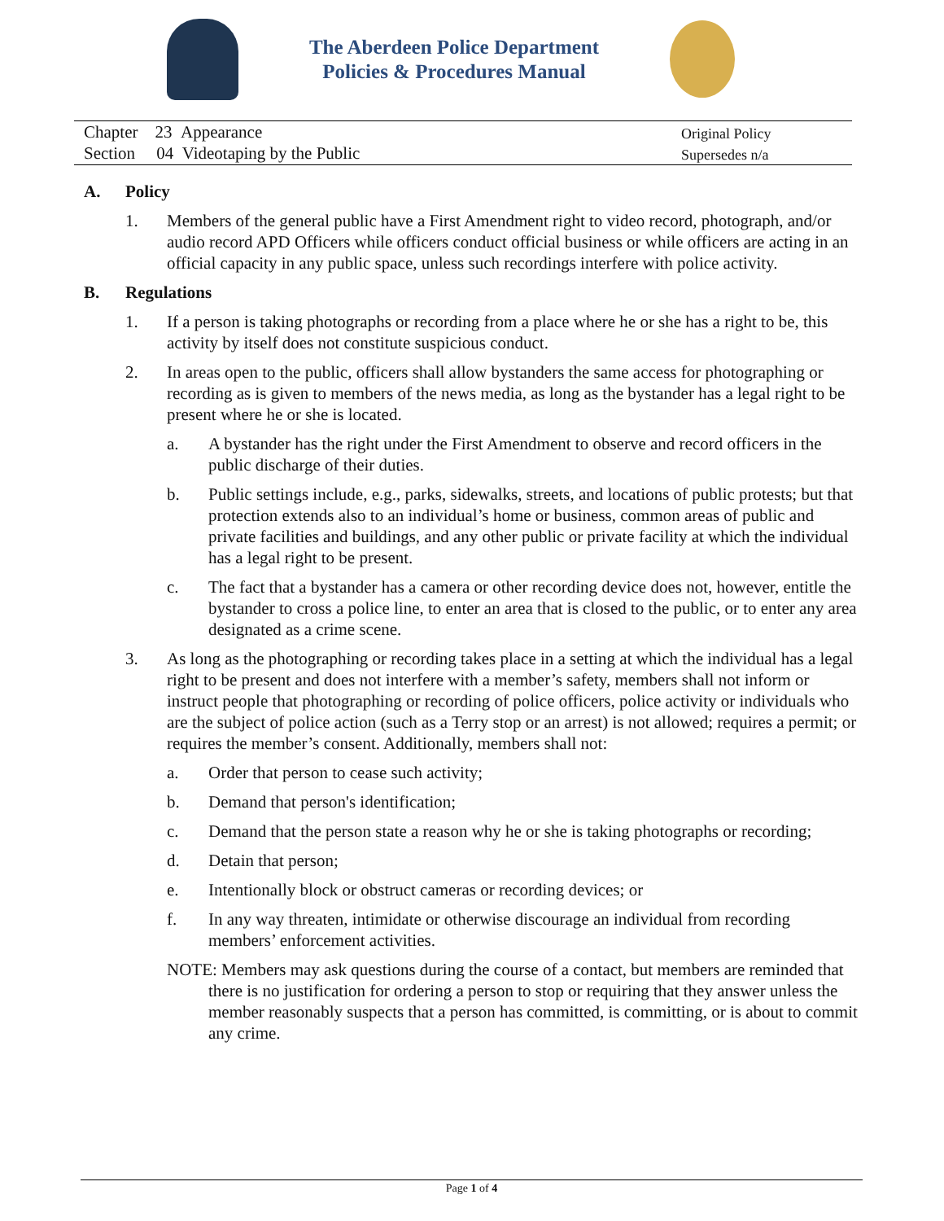The Aberdeen Police Department
Policies & Procedures Manual
Chapter 23 Appearance
Section 04 Videotaping by the Public
Original Policy
Supersedes n/a
A. Policy
1. Members of the general public have a First Amendment right to video record, photograph, and/or audio record APD Officers while officers conduct official business or while officers are acting in an official capacity in any public space, unless such recordings interfere with police activity.
B. Regulations
1. If a person is taking photographs or recording from a place where he or she has a right to be, this activity by itself does not constitute suspicious conduct.
2. In areas open to the public, officers shall allow bystanders the same access for photographing or recording as is given to members of the news media, as long as the bystander has a legal right to be present where he or she is located.
a. A bystander has the right under the First Amendment to observe and record officers in the public discharge of their duties.
b. Public settings include, e.g., parks, sidewalks, streets, and locations of public protests; but that protection extends also to an individual’s home or business, common areas of public and private facilities and buildings, and any other public or private facility at which the individual has a legal right to be present.
c. The fact that a bystander has a camera or other recording device does not, however, entitle the bystander to cross a police line, to enter an area that is closed to the public, or to enter any area designated as a crime scene.
3. As long as the photographing or recording takes place in a setting at which the individual has a legal right to be present and does not interfere with a member’s safety, members shall not inform or instruct people that photographing or recording of police officers, police activity or individuals who are the subject of police action (such as a Terry stop or an arrest) is not allowed; requires a permit; or requires the member’s consent. Additionally, members shall not:
a. Order that person to cease such activity;
b. Demand that person's identification;
c. Demand that the person state a reason why he or she is taking photographs or recording;
d. Detain that person;
e. Intentionally block or obstruct cameras or recording devices; or
f. In any way threaten, intimidate or otherwise discourage an individual from recording members’ enforcement activities.
NOTE: Members may ask questions during the course of a contact, but members are reminded that there is no justification for ordering a person to stop or requiring that they answer unless the member reasonably suspects that a person has committed, is committing, or is about to commit any crime.
Page 1 of 4